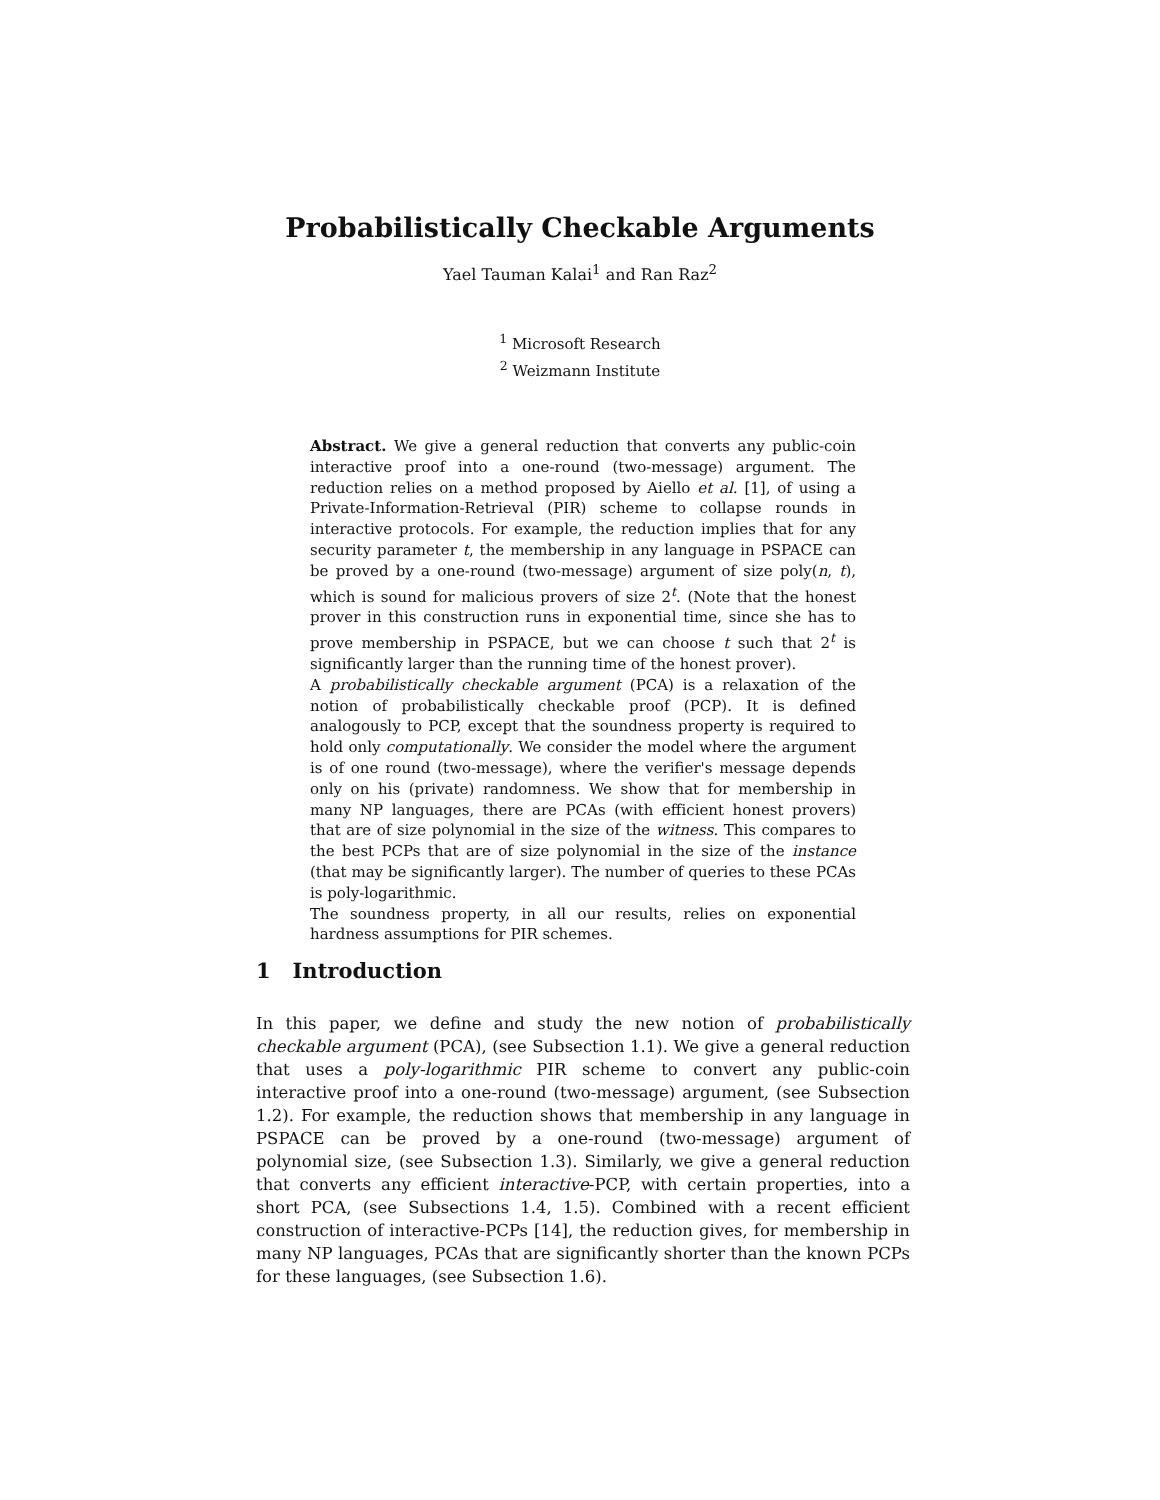Probabilistically Checkable Arguments
Yael Tauman Kalai<sup>1</sup> and Ran Raz<sup>2</sup>
<sup>1</sup> Microsoft Research
<sup>2</sup> Weizmann Institute
Abstract. We give a general reduction that converts any public-coin interactive proof into a one-round (two-message) argument. The reduction relies on a method proposed by Aiello et al. [1], of using a Private-Information-Retrieval (PIR) scheme to collapse rounds in interactive protocols. For example, the reduction implies that for any security parameter t, the membership in any language in PSPACE can be proved by a one-round (two-message) argument of size poly(n, t), which is sound for malicious provers of size 2<sup>t</sup>. (Note that the honest prover in this construction runs in exponential time, since she has to prove membership in PSPACE, but we can choose t such that 2<sup>t</sup> is significantly larger than the running time of the honest prover).
A probabilistically checkable argument (PCA) is a relaxation of the notion of probabilistically checkable proof (PCP). It is defined analogously to PCP, except that the soundness property is required to hold only computationally. We consider the model where the argument is of one round (two-message), where the verifier's message depends only on his (private) randomness. We show that for membership in many NP languages, there are PCAs (with efficient honest provers) that are of size polynomial in the size of the witness. This compares to the best PCPs that are of size polynomial in the size of the instance (that may be significantly larger). The number of queries to these PCAs is poly-logarithmic.
The soundness property, in all our results, relies on exponential hardness assumptions for PIR schemes.
1 Introduction
In this paper, we define and study the new notion of probabilistically checkable argument (PCA), (see Subsection 1.1). We give a general reduction that uses a poly-logarithmic PIR scheme to convert any public-coin interactive proof into a one-round (two-message) argument, (see Subsection 1.2). For example, the reduction shows that membership in any language in PSPACE can be proved by a one-round (two-message) argument of polynomial size, (see Subsection 1.3). Similarly, we give a general reduction that converts any efficient interactive-PCP, with certain properties, into a short PCA, (see Subsections 1.4, 1.5). Combined with a recent efficient construction of interactive-PCPs [14], the reduction gives, for membership in many NP languages, PCAs that are significantly shorter than the known PCPs for these languages, (see Subsection 1.6).